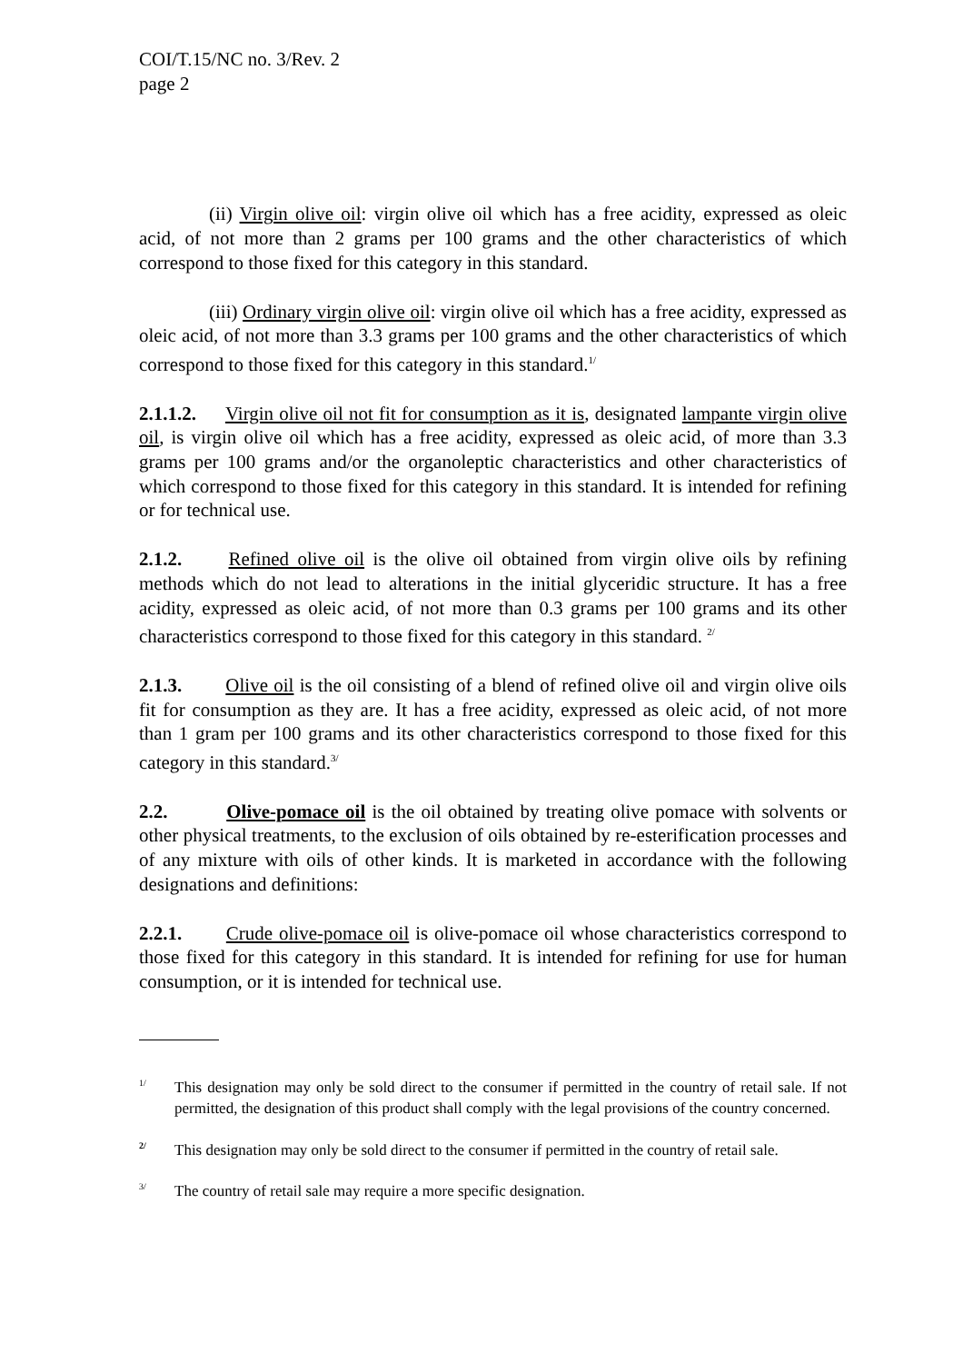COI/T.15/NC no. 3/Rev. 2
page 2
(ii) Virgin olive oil: virgin olive oil which has a free acidity, expressed as oleic acid, of not more than 2 grams per 100 grams and the other characteristics of which correspond to those fixed for this category in this standard.
(iii) Ordinary virgin olive oil: virgin olive oil which has a free acidity, expressed as oleic acid, of not more than 3.3 grams per 100 grams and the other characteristics of which correspond to those fixed for this category in this standard.<sup>1/</sup>
2.1.1.2. Virgin olive oil not fit for consumption as it is, designated lampante virgin olive oil, is virgin olive oil which has a free acidity, expressed as oleic acid, of more than 3.3 grams per 100 grams and/or the organoleptic characteristics and other characteristics of which correspond to those fixed for this category in this standard. It is intended for refining or for technical use.
2.1.2. Refined olive oil is the olive oil obtained from virgin olive oils by refining methods which do not lead to alterations in the initial glyceridic structure. It has a free acidity, expressed as oleic acid, of not more than 0.3 grams per 100 grams and its other characteristics correspond to those fixed for this category in this standard. <sup>2/</sup>
2.1.3. Olive oil is the oil consisting of a blend of refined olive oil and virgin olive oils fit for consumption as they are. It has a free acidity, expressed as oleic acid, of not more than 1 gram per 100 grams and its other characteristics correspond to those fixed for this category in this standard.<sup>3/</sup>
2.2. Olive-pomace oil is the oil obtained by treating olive pomace with solvents or other physical treatments, to the exclusion of oils obtained by re-esterification processes and of any mixture with oils of other kinds. It is marketed in accordance with the following designations and definitions:
2.2.1. Crude olive-pomace oil is olive-pomace oil whose characteristics correspond to those fixed for this category in this standard. It is intended for refining for use for human consumption, or it is intended for technical use.
1/ This designation may only be sold direct to the consumer if permitted in the country of retail sale. If not permitted, the designation of this product shall comply with the legal provisions of the country concerned.
2/ This designation may only be sold direct to the consumer if permitted in the country of retail sale.
3/ The country of retail sale may require a more specific designation.